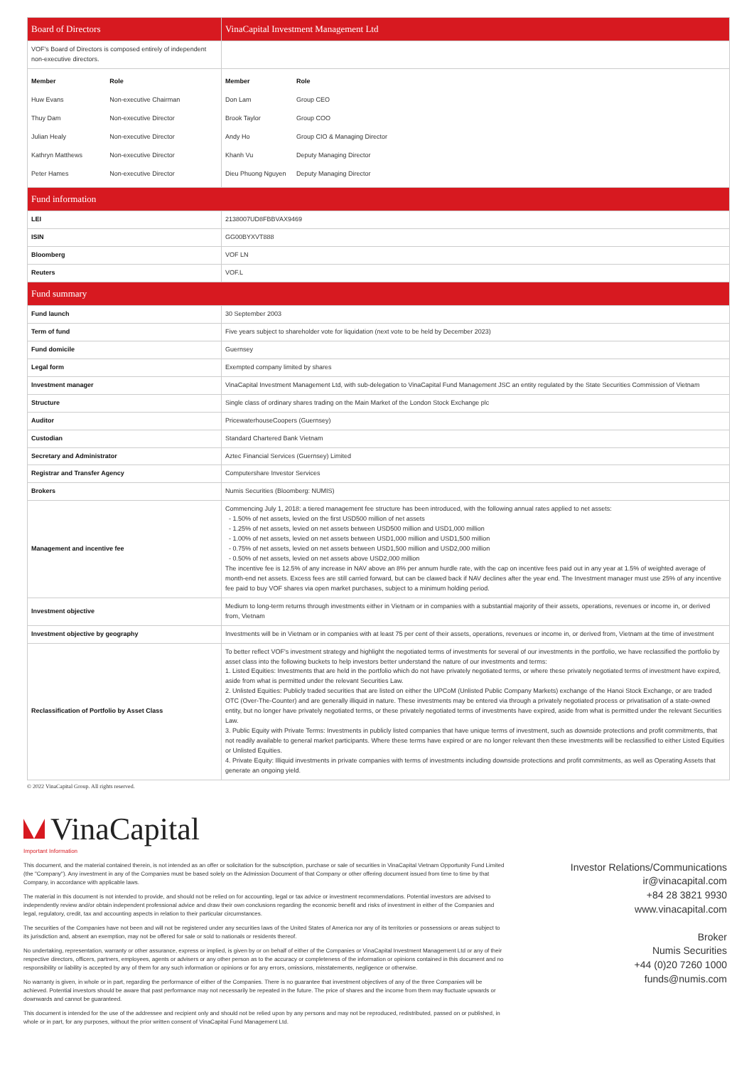| Board of Directors | VinaCapital Investment Management Ltd |
| VOF's Board of Directors is composed entirely of independent non-executive directors. | |
| / Member / Role / / --- / --- / / Huw Evans / Non-executive Chairman / / Thuy Dam / Non-executive Director / / Julian Healy / Non-executive Director / / Kathryn Matthews / Non-executive Director / / Peter Hames / Non-executive Director / | / Member / Role / / --- / --- / / Don Lam / Group CEO / / Brook Taylor / Group COO / / Andy Ho / Group CIO & Managing Director / / Khanh Vu / Deputy Managing Director / / Dieu Phuong Nguyen / Deputy Managing Director / |
| Fund information | |
| LEI | 2138007UD8FBBVAX9469 |
| ISIN | GG00BYXVT888 |
| Bloomberg | VOF LN |
| Reuters | VOF.L |
| Fund summary | |
| Fund launch | 30 September 2003 |
| Term of fund | Five years subject to shareholder vote for liquidation (next vote to be held by December 2023) |
| Fund domicile | Guernsey |
| Legal form | Exempted company limited by shares |
| Investment manager | VinaCapital Investment Management Ltd, with sub-delegation to VinaCapital Fund Management JSC an entity regulated by the State Securities Commission of Vietnam |
| Structure | Single class of ordinary shares trading on the Main Market of the London Stock Exchange plc |
| Auditor | PricewaterhouseCoopers (Guernsey) |
| Custodian | Standard Chartered Bank Vietnam |
| Secretary and Administrator | Aztec Financial Services (Guernsey) Limited |
| Registrar and Transfer Agency | Computershare Investor Services |
| Brokers | Numis Securities (Bloomberg: NUMIS) |
| Management and incentive fee | Commencing July 1, 2018: a tiered management fee structure has been introduced, with the following annual rates applied to net assets: - 1.50% of net assets, levied on the first USD500 million of net assets - 1.25% of net assets, levied on net assets between USD500 million and USD1,000 million - 1.00% of net assets, levied on net assets between USD1,000 million and USD1,500 million - 0.75% of net assets, levied on net assets between USD1,500 million and USD2,000 million - 0.50% of net assets, levied on net assets above USD2,000 million The incentive fee is 12.5% of any increase in NAV above an 8% per annum hurdle rate, with the cap on incentive fees paid out in any year at 1.5% of weighted average of month-end net assets. Excess fees are still carried forward, but can be clawed back if NAV declines after the year end. The Investment manager must use 25% of any incentive fee paid to buy VOF shares via open market purchases, subject to a minimum holding period. |
| Investment objective | Medium to long-term returns through investments either in Vietnam or in companies with a substantial majority of their assets, operations, revenues or income in, or derived from, Vietnam |
| Investment objective by geography | Investments will be in Vietnam or in companies with at least 75 per cent of their assets, operations, revenues or income in, or derived from, Vietnam at the time of investment |
| Reclassification of Portfolio by Asset Class | To better reflect VOF's investment strategy and highlight the negotiated terms of investments for several of our investments in the portfolio, we have reclassified the portfolio by asset class into the following buckets to help investors better understand the nature of our investments and terms: 1. Listed Equities: Investments that are held in the portfolio which do not have privately negotiated terms, or where these privately negotiated terms of investment have expired, aside from what is permitted under the relevant Securities Law. 2. Unlisted Equities: Publicly traded securities that are listed on either the UPCoM (Unlisted Public Company Markets) exchange of the Hanoi Stock Exchange, or are traded OTC (Over-The-Counter) and are generally illiquid in nature. These investments may be entered via through a privately negotiated process or privatisation of a state-owned entity, but no longer have privately negotiated terms, or these privately negotiated terms of investments have expired, aside from what is permitted under the relevant Securities Law. 3. Public Equity with Private Terms: Investments in publicly listed companies that have unique terms of investment, such as downside protections and profit commitments, that not readily available to general market participants. Where these terms have expired or are no longer relevant then these investments will be reclassified to either Listed Equities or Unlisted Equities. 4. Private Equity: Illiquid investments in private companies with terms of investments including downside protections and profit commitments, as well as Operating Assets that generate an ongoing yield. |
© 2022 VinaCapital Group. All rights reserved.
VinaCapital
Important Information
This document, and the material contained therein, is not intended as an offer or solicitation for the subscription, purchase or sale of securities in VinaCapital Vietnam Opportunity Fund Limited (the "Company"). Any investment in any of the Companies must be based solely on the Admission Document of that Company or other offering document issued from time to time by that Company, in accordance with applicable laws.
The material in this document is not intended to provide, and should not be relied on for accounting, legal or tax advice or investment recommendations. Potential investors are advised to independently review and/or obtain independent professional advice and draw their own conclusions regarding the economic benefit and risks of investment in either of the Companies and legal, regulatory, credit, tax and accounting aspects in relation to their particular circumstances.
The securities of the Companies have not been and will not be registered under any securities laws of the United States of America nor any of its territories or possessions or areas subject to its jurisdiction and, absent an exemption, may not be offered for sale or sold to nationals or residents thereof.
No undertaking, representation, warranty or other assurance, express or implied, is given by or on behalf of either of the Companies or VinaCapital Investment Management Ltd or any of their respective directors, officers, partners, employees, agents or advisers or any other person as to the accuracy or completeness of the information or opinions contained in this document and no responsibility or liability is accepted by any of them for any such information or opinions or for any errors, omissions, misstatements, negligence or otherwise.
No warranty is given, in whole or in part, regarding the performance of either of the Companies. There is no guarantee that investment objectives of any of the three Companies will be achieved. Potential investors should be aware that past performance may not necessarily be repeated in the future. The price of shares and the income from them may fluctuate upwards or downwards and cannot be guaranteed.
This document is intended for the use of the addressee and recipient only and should not be relied upon by any persons and may not be reproduced, redistributed, passed on or published, in whole or in part, for any purposes, without the prior written consent of VinaCapital Fund Management Ltd.
Investor Relations/Communications
ir@vinacapital.com
+84 28 3821 9930
www.vinacapital.com
Broker
Numis Securities
+44 (0)20 7260 1000
funds@numis.com